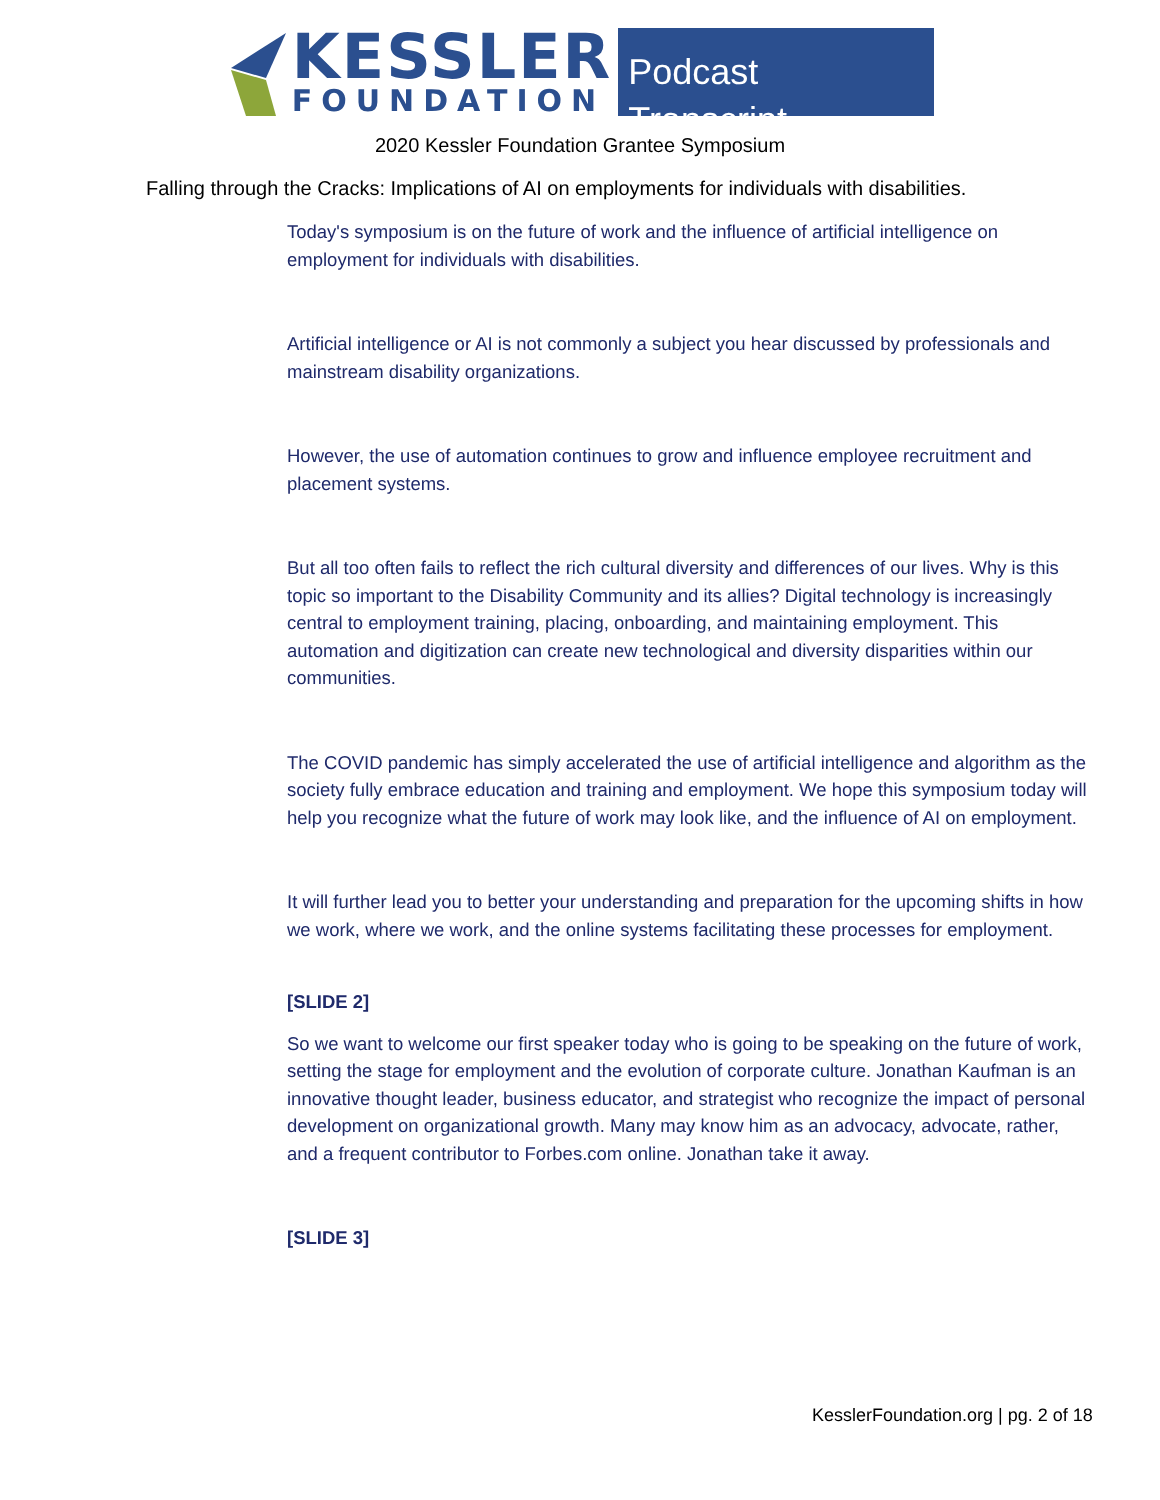KESSLER
FOUNDATION
Podcast Transcript
2020 Kessler Foundation Grantee Symposium
Falling through the Cracks: Implications of AI on employments for individuals with disabilities.
Today's symposium is on the future of work and the influence of artificial intelligence on employment for individuals with disabilities.
Artificial intelligence or AI is not commonly a subject you hear discussed by professionals and mainstream disability organizations.
However, the use of automation continues to grow and influence employee recruitment and placement systems.
But all too often fails to reflect the rich cultural diversity and differences of our lives. Why is this topic so important to the Disability Community and its allies? Digital technology is increasingly central to employment training, placing, onboarding, and maintaining employment. This automation and digitization can create new technological and diversity disparities within our communities.
The COVID pandemic has simply accelerated the use of artificial intelligence and algorithm as the society fully embrace education and training and employment. We hope this symposium today will help you recognize what the future of work may look like, and the influence of AI on employment.
It will further lead you to better your understanding and preparation for the upcoming shifts in how we work, where we work, and the online systems facilitating these processes for employment.
[SLIDE 2]
So we want to welcome our first speaker today who is going to be speaking on the future of work, setting the stage for employment and the evolution of corporate culture. Jonathan Kaufman is an innovative thought leader, business educator, and strategist who recognize the impact of personal development on organizational growth. Many may know him as an advocacy, advocate, rather, and a frequent contributor to Forbes.com online. Jonathan take it away.
[SLIDE 3]
KesslerFoundation.org | pg. 2 of 18